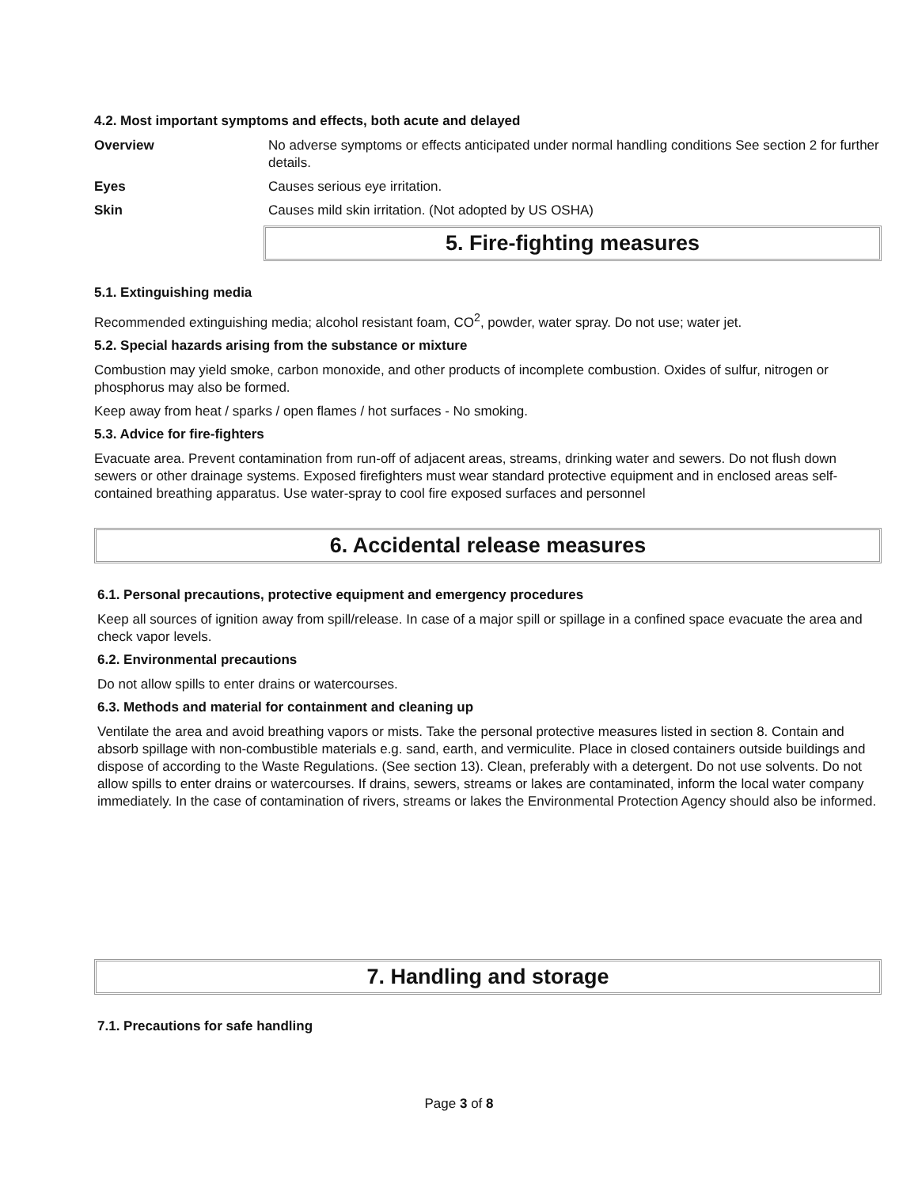4.2. Most important symptoms and effects, both acute and delayed
Overview No adverse symptoms or effects anticipated under normal handling conditions See section 2 for further details.
Eyes Causes serious eye irritation.
Skin Causes mild skin irritation. (Not adopted by US OSHA)
5. Fire-fighting measures
5.1. Extinguishing media
Recommended extinguishing media; alcohol resistant foam, CO<sup>2</sup>, powder, water spray. Do not use; water jet.
5.2. Special hazards arising from the substance or mixture
Combustion may yield smoke, carbon monoxide, and other products of incomplete combustion. Oxides of sulfur, nitrogen or phosphorus may also be formed.
Keep away from heat / sparks / open flames / hot surfaces - No smoking.
5.3. Advice for fire-fighters
Evacuate area. Prevent contamination from run-off of adjacent areas, streams, drinking water and sewers. Do not flush down sewers or other drainage systems. Exposed firefighters must wear standard protective equipment and in enclosed areas self-contained breathing apparatus. Use water-spray to cool fire exposed surfaces and personnel
6. Accidental release measures
6.1. Personal precautions, protective equipment and emergency procedures
Keep all sources of ignition away from spill/release. In case of a major spill or spillage in a confined space evacuate the area and check vapor levels.
6.2. Environmental precautions
Do not allow spills to enter drains or watercourses.
6.3. Methods and material for containment and cleaning up
Ventilate the area and avoid breathing vapors or mists. Take the personal protective measures listed in section 8. Contain and absorb spillage with non-combustible materials e.g. sand, earth, and vermiculite. Place in closed containers outside buildings and dispose of according to the Waste Regulations. (See section 13). Clean, preferably with a detergent. Do not use solvents. Do not allow spills to enter drains or watercourses. If drains, sewers, streams or lakes are contaminated, inform the local water company immediately. In the case of contamination of rivers, streams or lakes the Environmental Protection Agency should also be informed.
7. Handling and storage
7.1. Precautions for safe handling
Page 3 of 8